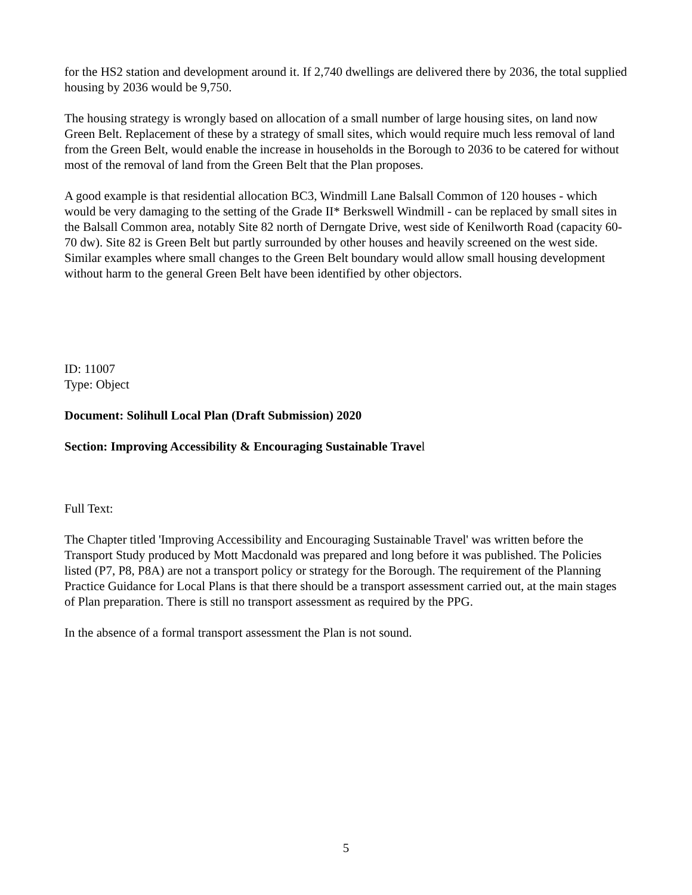for the HS2 station and development around it. If 2,740 dwellings are delivered there by 2036, the total supplied housing by 2036 would be 9,750.
The housing strategy is wrongly based on allocation of a small number of large housing sites, on land now Green Belt. Replacement of these by a strategy of small sites, which would require much less removal of land from the Green Belt, would enable the increase in households in the Borough to 2036 to be catered for without most of the removal of land from the Green Belt that the Plan proposes.
A good example is that residential allocation BC3, Windmill Lane Balsall Common of 120 houses - which would be very damaging to the setting of the Grade II* Berkswell Windmill - can be replaced by small sites in the Balsall Common area, notably Site 82 north of Derngate Drive, west side of Kenilworth Road (capacity 60-70 dw). Site 82 is Green Belt but partly surrounded by other houses and heavily screened on the west side. Similar examples where small changes to the Green Belt boundary would allow small housing development without harm to the general Green Belt have been identified by other objectors.
ID: 11007
Type: Object
Document: Solihull Local Plan (Draft Submission) 2020
Section: Improving Accessibility & Encouraging Sustainable Travel
Full Text:
The Chapter titled 'Improving Accessibility and Encouraging Sustainable Travel' was written before the Transport Study produced by Mott Macdonald was prepared and long before it was published. The Policies listed (P7, P8, P8A) are not a transport policy or strategy for the Borough. The requirement of the Planning Practice Guidance for Local Plans is that there should be a transport assessment carried out, at the main stages of Plan preparation. There is still no transport assessment as required by the PPG.
In the absence of a formal transport assessment the Plan is not sound.
5